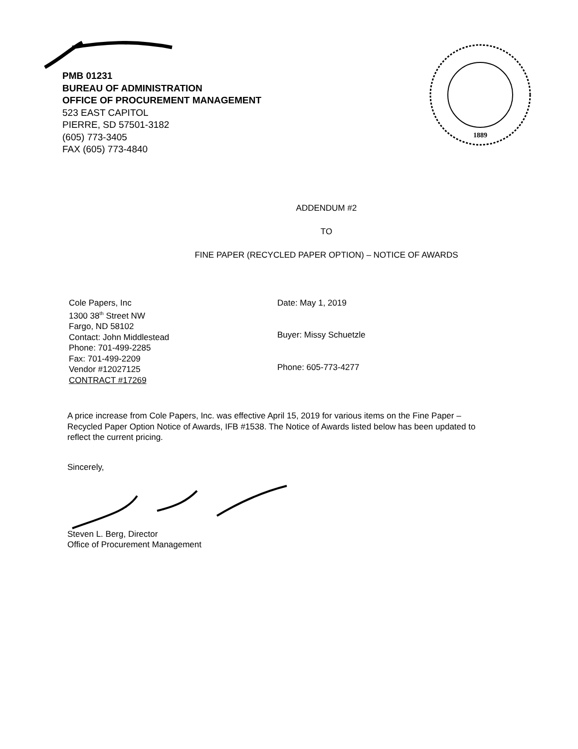1889
PMB 01231
BUREAU OF ADMINISTRATION
OFFICE OF PROCUREMENT MANAGEMENT
523 EAST CAPITOL
PIERRE, SD 57501-3182
(605) 773-3405
FAX (605) 773-4840
ADDENDUM #2
TO
FINE PAPER (RECYCLED PAPER OPTION) – NOTICE OF AWARDS
Cole Papers, Inc
1300 38<sup>th</sup> Street NW
Fargo, ND 58102
Contact: John Middlestead
Phone: 701-499-2285
Fax: 701-499-2209
Vendor #12027125
CONTRACT #17269
Date: May 1, 2019
Buyer: Missy Schuetzle
Phone: 605-773-4277
A price increase from Cole Papers, Inc. was effective April 15, 2019 for various items on the Fine Paper – Recycled Paper Option Notice of Awards, IFB #1538. The Notice of Awards listed below has been updated to reflect the current pricing.
Sincerely,
Steven L. Berg, Director
Office of Procurement Management